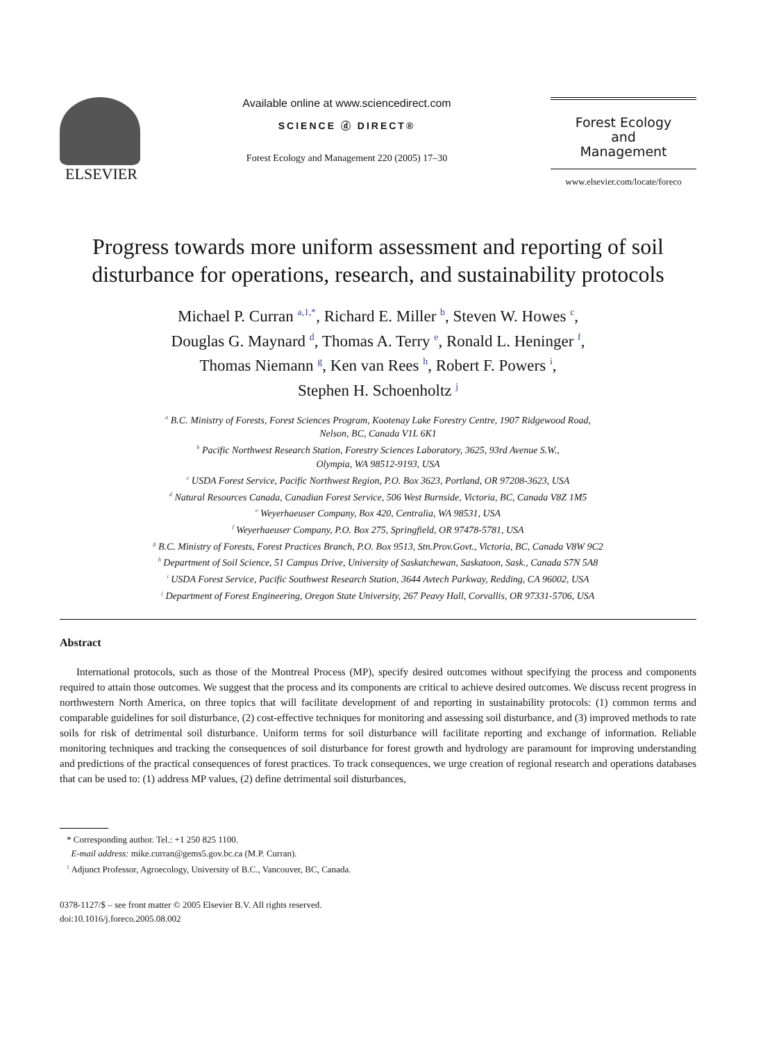ELSEVIER
Available online at www.sciencedirect.com
SCIENCE ⓓ DIRECT®
Forest Ecology and Management 220 (2005) 17–30
Forest Ecology
and
Management
www.elsevier.com/locate/foreco
Progress towards more uniform assessment and reporting of soil disturbance for operations, research, and sustainability protocols
Michael P. Curran <sup>a,1,*</sup>, Richard E. Miller <sup>b</sup>, Steven W. Howes <sup>c</sup>,
Douglas G. Maynard <sup>d</sup>, Thomas A. Terry <sup>e</sup>, Ronald L. Heninger <sup>f</sup>,
Thomas Niemann <sup>g</sup>, Ken van Rees <sup>h</sup>, Robert F. Powers <sup>i</sup>,
Stephen H. Schoenholtz <sup>j</sup>
<sup>a</sup> B.C. Ministry of Forests, Forest Sciences Program, Kootenay Lake Forestry Centre, 1907 Ridgewood Road,
Nelson, BC, Canada V1L 6K1
<sup>b</sup> Pacific Northwest Research Station, Forestry Sciences Laboratory, 3625, 93rd Avenue S.W.,
Olympia, WA 98512-9193, USA
<sup>c</sup> USDA Forest Service, Pacific Northwest Region, P.O. Box 3623, Portland, OR 97208-3623, USA
<sup>d</sup> Natural Resources Canada, Canadian Forest Service, 506 West Burnside, Victoria, BC, Canada V8Z 1M5
<sup>e</sup> Weyerhaeuser Company, Box 420, Centralia, WA 98531, USA
<sup>f</sup> Weyerhaeuser Company, P.O. Box 275, Springfield, OR 97478-5781, USA
<sup>g</sup> B.C. Ministry of Forests, Forest Practices Branch, P.O. Box 9513, Stn.Prov.Govt., Victoria, BC, Canada V8W 9C2
<sup>h</sup> Department of Soil Science, 51 Campus Drive, University of Saskatchewan, Saskatoon, Sask., Canada S7N 5A8
<sup>i</sup> USDA Forest Service, Pacific Southwest Research Station, 3644 Avtech Parkway, Redding, CA 96002, USA
<sup>j</sup> Department of Forest Engineering, Oregon State University, 267 Peavy Hall, Corvallis, OR 97331-5706, USA
Abstract
International protocols, such as those of the Montreal Process (MP), specify desired outcomes without specifying the process and components required to attain those outcomes. We suggest that the process and its components are critical to achieve desired outcomes. We discuss recent progress in northwestern North America, on three topics that will facilitate development of and reporting in sustainability protocols: (1) common terms and comparable guidelines for soil disturbance, (2) cost-effective techniques for monitoring and assessing soil disturbance, and (3) improved methods to rate soils for risk of detrimental soil disturbance. Uniform terms for soil disturbance will facilitate reporting and exchange of information. Reliable monitoring techniques and tracking the consequences of soil disturbance for forest growth and hydrology are paramount for improving understanding and predictions of the practical consequences of forest practices. To track consequences, we urge creation of regional research and operations databases that can be used to: (1) address MP values, (2) define detrimental soil disturbances,
* Corresponding author. Tel.: +1 250 825 1100.
E-mail address: mike.curran@gems5.gov.bc.ca (M.P. Curran).
<sup>1</sup> Adjunct Professor, Agroecology, University of B.C., Vancouver, BC, Canada.
0378-1127/$ – see front matter © 2005 Elsevier B.V. All rights reserved.
doi:10.1016/j.foreco.2005.08.002